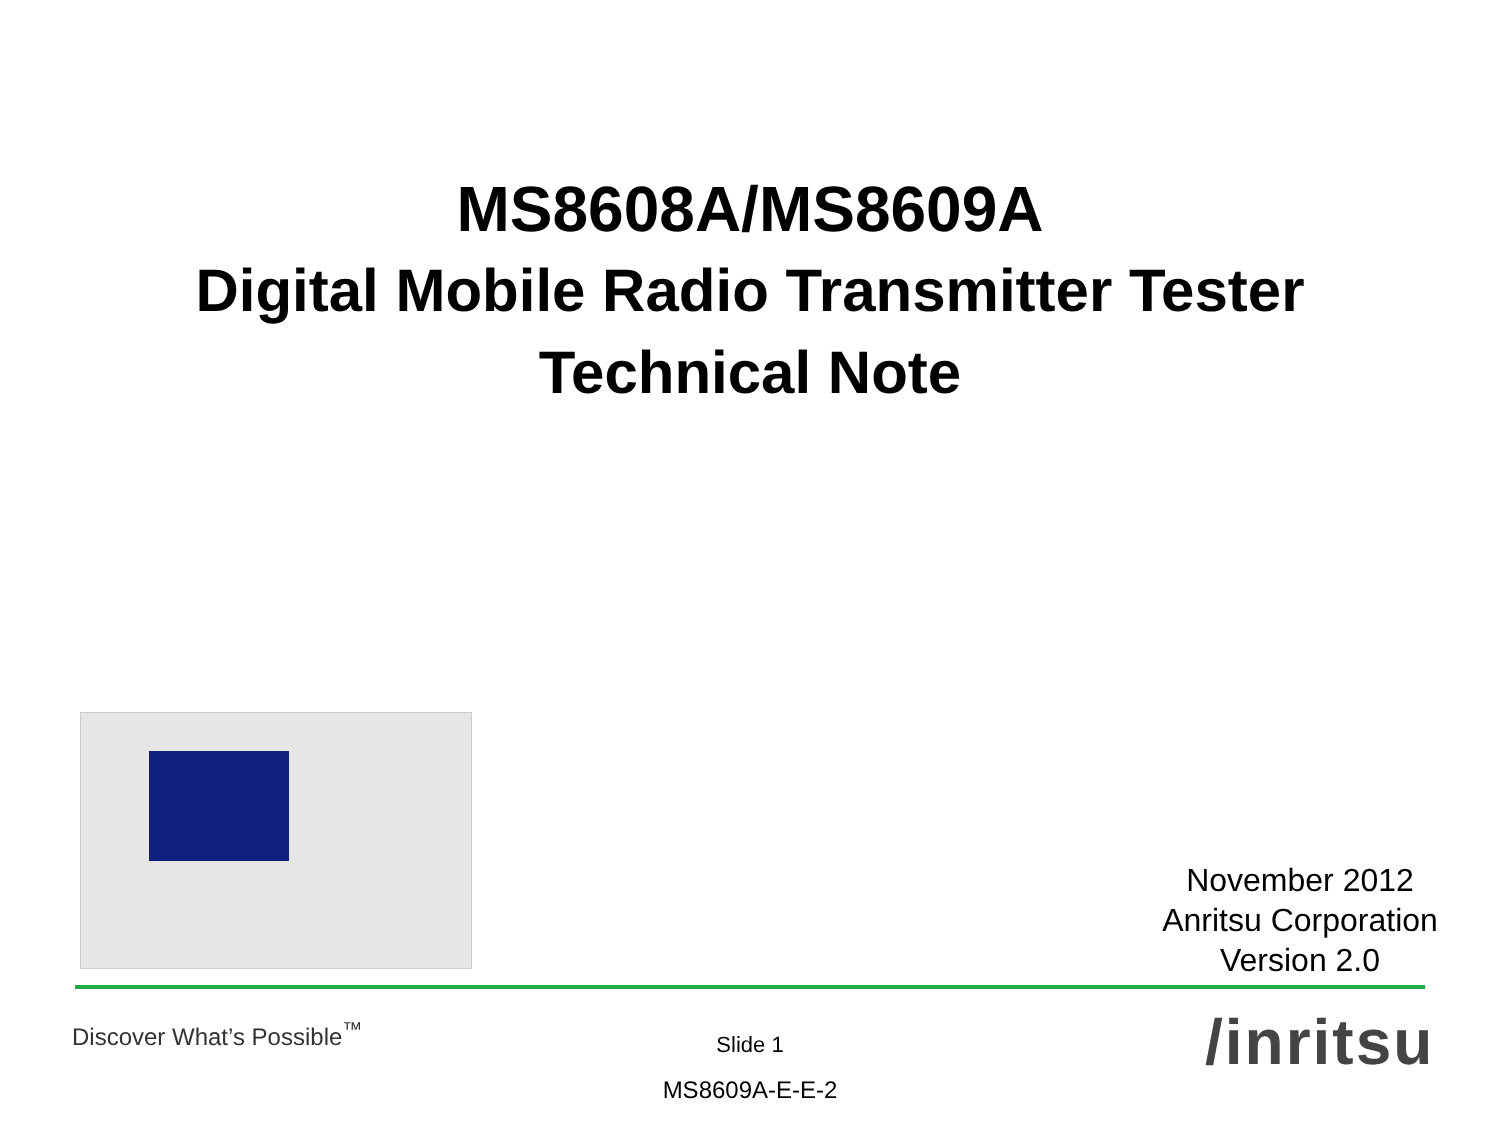MS8608A/MS8609A
Digital Mobile Radio Transmitter Tester
Technical Note
November 2012
Anritsu Corporation
Version 2.0
Discover What’s Possible<sup>™</sup>
Slide 1
MS8609A-E-E-2
/inritsu